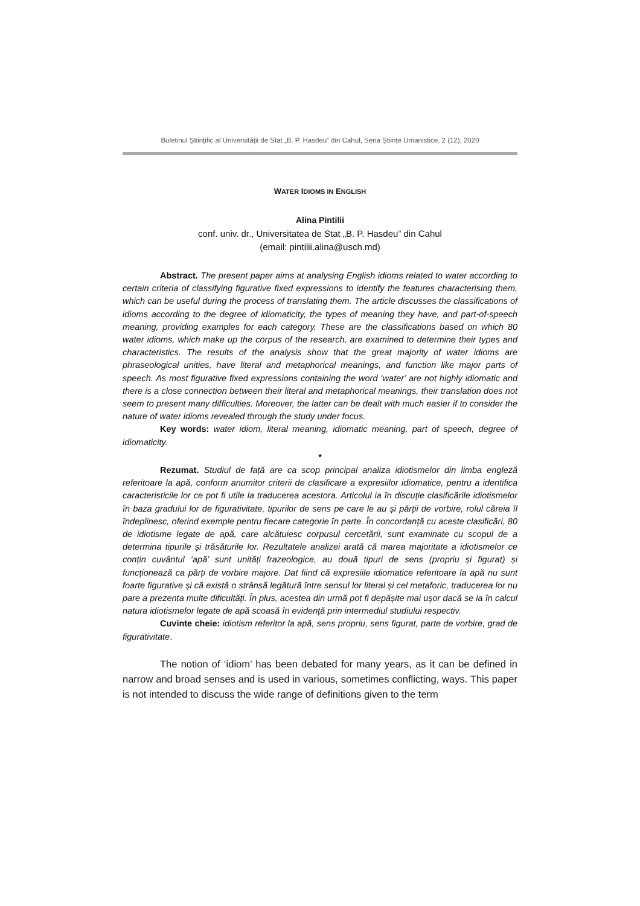Buletinul Științific al Universității de Stat „B. P. Hasdeu” din Cahul, Seria Științe Umanistice, 2 (12), 2020
WATER IDIOMS IN ENGLISH
Alina Pintilii
conf. univ. dr., Universitatea de Stat „B. P. Hasdeu” din Cahul
(email: pintilii.alina@usch.md)
Abstract. The present paper aims at analysing English idioms related to water according to certain criteria of classifying figurative fixed expressions to identify the features characterising them, which can be useful during the process of translating them. The article discusses the classifications of idioms according to the degree of idiomaticity, the types of meaning they have, and part-of-speech meaning, providing examples for each category. These are the classifications based on which 80 water idioms, which make up the corpus of the research, are examined to determine their types and characteristics. The results of the analysis show that the great majority of water idioms are phraseological unities, have literal and metaphorical meanings, and function like major parts of speech. As most figurative fixed expressions containing the word ‘water’ are not highly idiomatic and there is a close connection between their literal and metaphorical meanings, their translation does not seem to present many difficulties. Moreover, the latter can be dealt with much easier if to consider the nature of water idioms revealed through the study under focus.
Key words: water idiom, literal meaning, idiomatic meaning, part of speech, degree of idiomaticity.
*
Rezumat. Studiul de față are ca scop principal analiza idiotismelor din limba engleză referitoare la apă, conform anumitor criterii de clasificare a expresiilor idiomatice, pentru a identifica caracteristicile lor ce pot fi utile la traducerea acestora. Articolul ia în discuție clasificările idiotismelor în baza gradului lor de figurativitate, tipurilor de sens pe care le au și părții de vorbire, rolul căreia îl îndeplinesc, oferind exemple pentru fiecare categorie în parte. În concordanță cu aceste clasificări, 80 de idiotisme legate de apă, care alcătuiesc corpusul cercetării, sunt examinate cu scopul de a determina tipurile și trăsăturile lor. Rezultatele analizei arată că marea majoritate a idiotismelor ce conțin cuvântul ‘apă’ sunt unități frazeologice, au două tipuri de sens (propriu și figurat) și funcționează ca părți de vorbire majore. Dat fiind că expresiile idiomatice referitoare la apă nu sunt foarte figurative și că există o strânsă legătură între sensul lor literal și cel metaforic, traducerea lor nu pare a prezenta multe dificultăți. În plus, acestea din urmă pot fi depășite mai ușor dacă se ia în calcul natura idiotismelor legate de apă scoasă în evidență prin intermediul studiului respectiv.
Cuvinte cheie: idiotism referitor la apă, sens propriu, sens figurat, parte de vorbire, grad de figurativitate.
The notion of ‘idiom’ has been debated for many years, as it can be defined in narrow and broad senses and is used in various, sometimes conflicting, ways. This paper is not intended to discuss the wide range of definitions given to the term